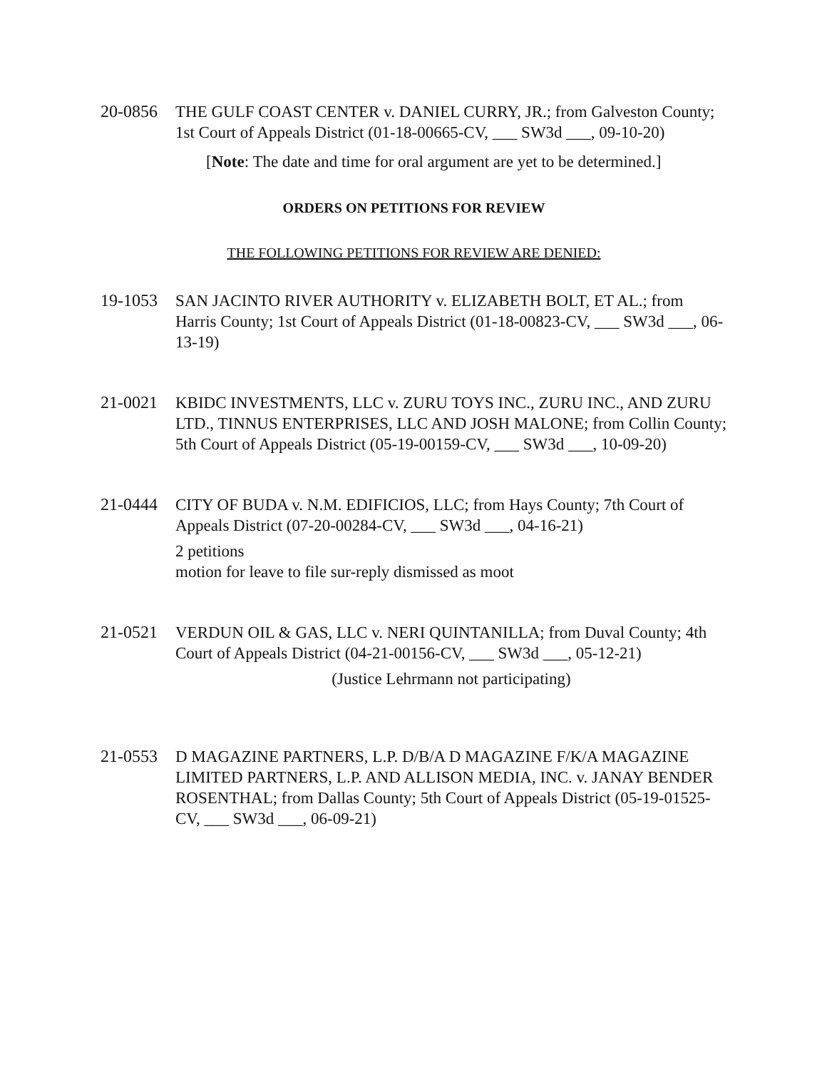20-0856 THE GULF COAST CENTER v. DANIEL CURRY, JR.; from Galveston County; 1st Court of Appeals District (01-18-00665-CV, ___ SW3d ___, 09-10-20)
[Note: The date and time for oral argument are yet to be determined.]
ORDERS ON PETITIONS FOR REVIEW
THE FOLLOWING PETITIONS FOR REVIEW ARE DENIED:
19-1053 SAN JACINTO RIVER AUTHORITY v. ELIZABETH BOLT, ET AL.; from Harris County; 1st Court of Appeals District (01-18-00823-CV, ___ SW3d ___, 06-13-19)
21-0021 KBIDC INVESTMENTS, LLC v. ZURU TOYS INC., ZURU INC., AND ZURU LTD., TINNUS ENTERPRISES, LLC AND JOSH MALONE; from Collin County; 5th Court of Appeals District (05-19-00159-CV, ___ SW3d ___, 10-09-20)
21-0444 CITY OF BUDA v. N.M. EDIFICIOS, LLC; from Hays County; 7th Court of Appeals District (07-20-00284-CV, ___ SW3d ___, 04-16-21)
2 petitions
motion for leave to file sur-reply dismissed as moot
21-0521 VERDUN OIL & GAS, LLC v. NERI QUINTANILLA; from Duval County; 4th Court of Appeals District (04-21-00156-CV, ___ SW3d ___, 05-12-21)
(Justice Lehrmann not participating)
21-0553 D MAGAZINE PARTNERS, L.P. D/B/A D MAGAZINE F/K/A MAGAZINE LIMITED PARTNERS, L.P. AND ALLISON MEDIA, INC. v. JANAY BENDER ROSENTHAL; from Dallas County; 5th Court of Appeals District (05-19-01525-CV, ___ SW3d ___, 06-09-21)